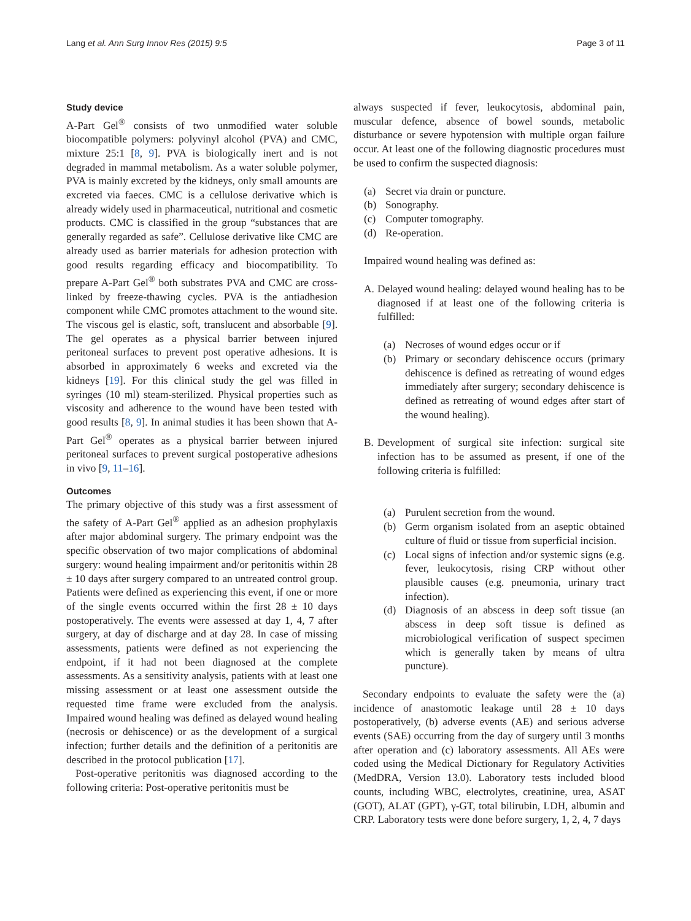Lang et al. Ann Surg Innov Res (2015) 9:5 Page 3 of 11
Study device
A-Part Gel<sup>®</sup> consists of two unmodified water soluble biocompatible polymers: polyvinyl alcohol (PVA) and CMC, mixture 25:1 [8, 9]. PVA is biologically inert and is not degraded in mammal metabolism. As a water soluble polymer, PVA is mainly excreted by the kidneys, only small amounts are excreted via faeces. CMC is a cellulose derivative which is already widely used in pharmaceutical, nutritional and cosmetic products. CMC is classified in the group “substances that are generally regarded as safe”. Cellulose derivative like CMC are already used as barrier materials for adhesion protection with good results regarding efficacy and biocompatibility. To prepare A-Part Gel<sup>®</sup> both substrates PVA and CMC are cross-linked by freeze-thawing cycles. PVA is the antiadhesion component while CMC promotes attachment to the wound site. The viscous gel is elastic, soft, translucent and absorbable [9]. The gel operates as a physical barrier between injured peritoneal surfaces to prevent post operative adhesions. It is absorbed in approximately 6 weeks and excreted via the kidneys [19]. For this clinical study the gel was filled in syringes (10 ml) steam-sterilized. Physical properties such as viscosity and adherence to the wound have been tested with good results [8, 9]. In animal studies it has been shown that A-Part Gel<sup>®</sup> operates as a physical barrier between injured peritoneal surfaces to prevent surgical postoperative adhesions in vivo [9, 11–16].
Outcomes
The primary objective of this study was a first assessment of the safety of A-Part Gel<sup>®</sup> applied as an adhesion prophylaxis after major abdominal surgery. The primary endpoint was the specific observation of two major complications of abdominal surgery: wound healing impairment and/or peritonitis within 28 ± 10 days after surgery compared to an untreated control group. Patients were defined as experiencing this event, if one or more of the single events occurred within the first 28 ± 10 days postoperatively. The events were assessed at day 1, 4, 7 after surgery, at day of discharge and at day 28. In case of missing assessments, patients were defined as not experiencing the endpoint, if it had not been diagnosed at the complete assessments. As a sensitivity analysis, patients with at least one missing assessment or at least one assessment outside the requested time frame were excluded from the analysis. Impaired wound healing was defined as delayed wound healing (necrosis or dehiscence) or as the development of a surgical infection; further details and the definition of a peritonitis are described in the protocol publication [17].
Post-operative peritonitis was diagnosed according to the following criteria: Post-operative peritonitis must be
always suspected if fever, leukocytosis, abdominal pain, muscular defence, absence of bowel sounds, metabolic disturbance or severe hypotension with multiple organ failure occur. At least one of the following diagnostic procedures must be used to confirm the suspected diagnosis:
(a) Secret via drain or puncture.
(b) Sonography.
(c) Computer tomography.
(d) Re-operation.
Impaired wound healing was defined as:
A. Delayed wound healing: delayed wound healing has to be diagnosed if at least one of the following criteria is fulfilled:
(a) Necroses of wound edges occur or if
(b) Primary or secondary dehiscence occurs (primary dehiscence is defined as retreating of wound edges immediately after surgery; secondary dehiscence is defined as retreating of wound edges after start of the wound healing).
B. Development of surgical site infection: surgical site infection has to be assumed as present, if one of the following criteria is fulfilled:
(a) Purulent secretion from the wound.
(b) Germ organism isolated from an aseptic obtained culture of fluid or tissue from superficial incision.
(c) Local signs of infection and/or systemic signs (e.g. fever, leukocytosis, rising CRP without other plausible causes (e.g. pneumonia, urinary tract infection).
(d) Diagnosis of an abscess in deep soft tissue (an abscess in deep soft tissue is defined as microbiological verification of suspect specimen which is generally taken by means of ultra puncture).
Secondary endpoints to evaluate the safety were the (a) incidence of anastomotic leakage until 28 ± 10 days postoperatively, (b) adverse events (AE) and serious adverse events (SAE) occurring from the day of surgery until 3 months after operation and (c) laboratory assessments. All AEs were coded using the Medical Dictionary for Regulatory Activities (MedDRA, Version 13.0). Laboratory tests included blood counts, including WBC, electrolytes, creatinine, urea, ASAT (GOT), ALAT (GPT), γ-GT, total bilirubin, LDH, albumin and CRP. Laboratory tests were done before surgery, 1, 2, 4, 7 days